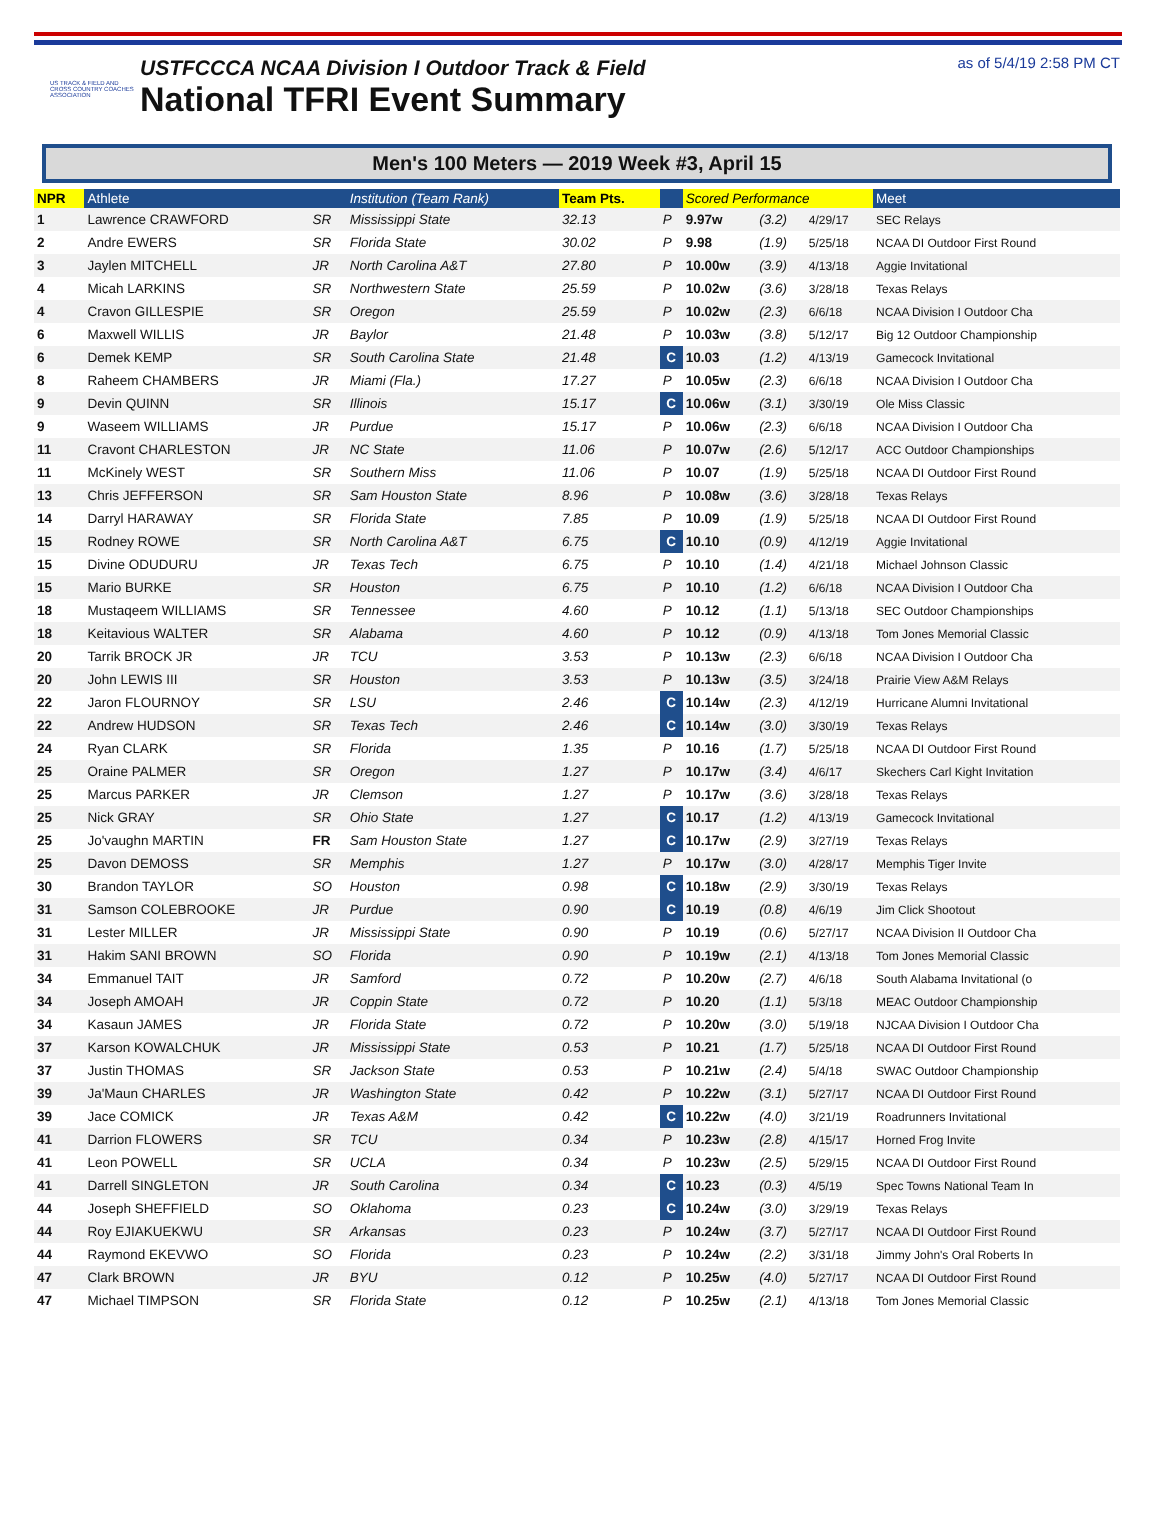US TRACK & FIELD AND CROSS COUNTRY COACHES ASSOCIATION
USTFCCCA NCAA Division I Outdoor Track & Field
National TFRI Event Summary
as of 5/4/19 2:58 PM CT
Men's 100 Meters — 2019 Week #3, April 15
| NPR | Athlete | | Institution (Team Rank) | Team Pts. | | Scored Performance | | | Meet |
| --- | --- | --- | --- | --- | --- | --- | --- | --- | --- |
| 1 | Lawrence CRAWFORD | SR | Mississippi State | 32.13 | P | 9.97w | (3.2) | 4/29/17 | SEC Relays |
| 2 | Andre EWERS | SR | Florida State | 30.02 | P | 9.98 | (1.9) | 5/25/18 | NCAA DI Outdoor First Round |
| 3 | Jaylen MITCHELL | JR | North Carolina A&T | 27.80 | P | 10.00w | (3.9) | 4/13/18 | Aggie Invitational |
| 4 | Micah LARKINS | SR | Northwestern State | 25.59 | P | 10.02w | (3.6) | 3/28/18 | Texas Relays |
| 4 | Cravon GILLESPIE | SR | Oregon | 25.59 | P | 10.02w | (2.3) | 6/6/18 | NCAA Division I Outdoor Cha |
| 6 | Maxwell WILLIS | JR | Baylor | 21.48 | P | 10.03w | (3.8) | 5/12/17 | Big 12 Outdoor Championship |
| 6 | Demek KEMP | SR | South Carolina State | 21.48 | C | 10.03 | (1.2) | 4/13/19 | Gamecock Invitational |
| 8 | Raheem CHAMBERS | JR | Miami (Fla.) | 17.27 | P | 10.05w | (2.3) | 6/6/18 | NCAA Division I Outdoor Cha |
| 9 | Devin QUINN | SR | Illinois | 15.17 | C | 10.06w | (3.1) | 3/30/19 | Ole Miss Classic |
| 9 | Waseem WILLIAMS | JR | Purdue | 15.17 | P | 10.06w | (2.3) | 6/6/18 | NCAA Division I Outdoor Cha |
| 11 | Cravont CHARLESTON | JR | NC State | 11.06 | P | 10.07w | (2.6) | 5/12/17 | ACC Outdoor Championships |
| 11 | McKinely WEST | SR | Southern Miss | 11.06 | P | 10.07 | (1.9) | 5/25/18 | NCAA DI Outdoor First Round |
| 13 | Chris JEFFERSON | SR | Sam Houston State | 8.96 | P | 10.08w | (3.6) | 3/28/18 | Texas Relays |
| 14 | Darryl HARAWAY | SR | Florida State | 7.85 | P | 10.09 | (1.9) | 5/25/18 | NCAA DI Outdoor First Round |
| 15 | Rodney ROWE | SR | North Carolina A&T | 6.75 | C | 10.10 | (0.9) | 4/12/19 | Aggie Invitational |
| 15 | Divine ODUDURU | JR | Texas Tech | 6.75 | P | 10.10 | (1.4) | 4/21/18 | Michael Johnson Classic |
| 15 | Mario BURKE | SR | Houston | 6.75 | P | 10.10 | (1.2) | 6/6/18 | NCAA Division I Outdoor Cha |
| 18 | Mustaqeem WILLIAMS | SR | Tennessee | 4.60 | P | 10.12 | (1.1) | 5/13/18 | SEC Outdoor Championships |
| 18 | Keitavious WALTER | SR | Alabama | 4.60 | P | 10.12 | (0.9) | 4/13/18 | Tom Jones Memorial Classic |
| 20 | Tarrik BROCK JR | JR | TCU | 3.53 | P | 10.13w | (2.3) | 6/6/18 | NCAA Division I Outdoor Cha |
| 20 | John LEWIS III | SR | Houston | 3.53 | P | 10.13w | (3.5) | 3/24/18 | Prairie View A&M Relays |
| 22 | Jaron FLOURNOY | SR | LSU | 2.46 | C | 10.14w | (2.3) | 4/12/19 | Hurricane Alumni Invitational |
| 22 | Andrew HUDSON | SR | Texas Tech | 2.46 | C | 10.14w | (3.0) | 3/30/19 | Texas Relays |
| 24 | Ryan CLARK | SR | Florida | 1.35 | P | 10.16 | (1.7) | 5/25/18 | NCAA DI Outdoor First Round |
| 25 | Oraine PALMER | SR | Oregon | 1.27 | P | 10.17w | (3.4) | 4/6/17 | Skechers Carl Kight Invitation |
| 25 | Marcus PARKER | JR | Clemson | 1.27 | P | 10.17w | (3.6) | 3/28/18 | Texas Relays |
| 25 | Nick GRAY | SR | Ohio State | 1.27 | C | 10.17 | (1.2) | 4/13/19 | Gamecock Invitational |
| 25 | Jo'vaughn MARTIN | FR | Sam Houston State | 1.27 | C | 10.17w | (2.9) | 3/27/19 | Texas Relays |
| 25 | Davon DEMOSS | SR | Memphis | 1.27 | P | 10.17w | (3.0) | 4/28/17 | Memphis Tiger Invite |
| 30 | Brandon TAYLOR | SO | Houston | 0.98 | C | 10.18w | (2.9) | 3/30/19 | Texas Relays |
| 31 | Samson COLEBROOKE | JR | Purdue | 0.90 | C | 10.19 | (0.8) | 4/6/19 | Jim Click Shootout |
| 31 | Lester MILLER | JR | Mississippi State | 0.90 | P | 10.19 | (0.6) | 5/27/17 | NCAA Division II Outdoor Cha |
| 31 | Hakim SANI BROWN | SO | Florida | 0.90 | P | 10.19w | (2.1) | 4/13/18 | Tom Jones Memorial Classic |
| 34 | Emmanuel TAIT | JR | Samford | 0.72 | P | 10.20w | (2.7) | 4/6/18 | South Alabama Invitational (o |
| 34 | Joseph AMOAH | JR | Coppin State | 0.72 | P | 10.20 | (1.1) | 5/3/18 | MEAC Outdoor Championship |
| 34 | Kasaun JAMES | JR | Florida State | 0.72 | P | 10.20w | (3.0) | 5/19/18 | NJCAA Division I Outdoor Cha |
| 37 | Karson KOWALCHUK | JR | Mississippi State | 0.53 | P | 10.21 | (1.7) | 5/25/18 | NCAA DI Outdoor First Round |
| 37 | Justin THOMAS | SR | Jackson State | 0.53 | P | 10.21w | (2.4) | 5/4/18 | SWAC Outdoor Championship |
| 39 | Ja'Maun CHARLES | JR | Washington State | 0.42 | P | 10.22w | (3.1) | 5/27/17 | NCAA DI Outdoor First Round |
| 39 | Jace COMICK | JR | Texas A&M | 0.42 | C | 10.22w | (4.0) | 3/21/19 | Roadrunners Invitational |
| 41 | Darrion FLOWERS | SR | TCU | 0.34 | P | 10.23w | (2.8) | 4/15/17 | Horned Frog Invite |
| 41 | Leon POWELL | SR | UCLA | 0.34 | P | 10.23w | (2.5) | 5/29/15 | NCAA DI Outdoor First Round |
| 41 | Darrell SINGLETON | JR | South Carolina | 0.34 | C | 10.23 | (0.3) | 4/5/19 | Spec Towns National Team In |
| 44 | Joseph SHEFFIELD | SO | Oklahoma | 0.23 | C | 10.24w | (3.0) | 3/29/19 | Texas Relays |
| 44 | Roy EJIAKUEKWU | SR | Arkansas | 0.23 | P | 10.24w | (3.7) | 5/27/17 | NCAA DI Outdoor First Round |
| 44 | Raymond EKEVWO | SO | Florida | 0.23 | P | 10.24w | (2.2) | 3/31/18 | Jimmy John's Oral Roberts In |
| 47 | Clark BROWN | JR | BYU | 0.12 | P | 10.25w | (4.0) | 5/27/17 | NCAA DI Outdoor First Round |
| 47 | Michael TIMPSON | SR | Florida State | 0.12 | P | 10.25w | (2.1) | 4/13/18 | Tom Jones Memorial Classic |